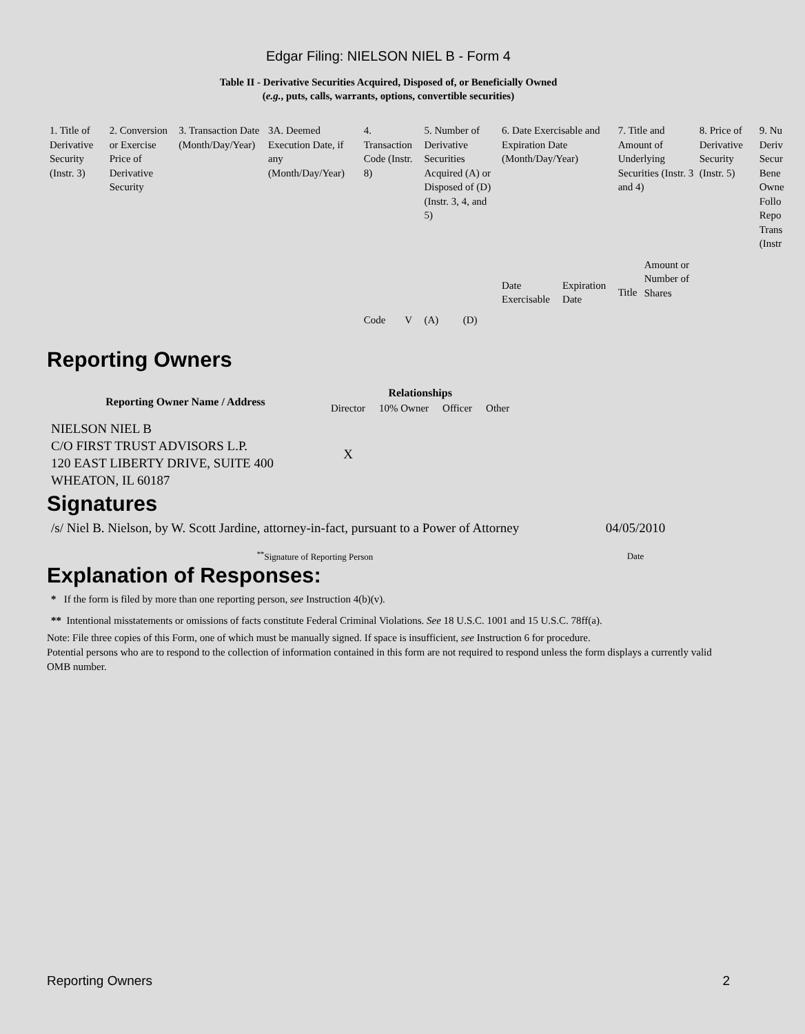Edgar Filing: NIELSON NIEL B - Form 4
Table II - Derivative Securities Acquired, Disposed of, or Beneficially Owned
(e.g., puts, calls, warrants, options, convertible securities)
| 1. Title of Derivative Security (Instr. 3) | 2. Conversion or Exercise Price of Derivative Security | 3. Transaction Date (Month/Day/Year) | 3A. Deemed Execution Date, if any (Month/Day/Year) | 4. Transaction Code (Instr. 8) | | 5. Number of Derivative Securities Acquired (A) or Disposed of (D) (Instr. 3, 4, and 5) | | 6. Date Exercisable and Expiration Date (Month/Day/Year) | | 7. Title and Amount of Underlying Securities (Instr. 3 and 4) | | 8. Price of Derivative Security (Instr. 5) | 9. Nu Deriv Secur Bene Owne Follo Repo Trans (Instr |
| | | | | Code | V | (A) | (D) | Date Exercisable | Expiration Date | Title | Amount or Number of Shares | | |
Reporting Owners
| Reporting Owner Name / Address | Relationships | | | |
| --- | --- | --- | --- | --- |
| | Director | 10% Owner | Officer | Other |
| NIELSON NIEL B C/O FIRST TRUST ADVISORS L.P. 120 EAST LIBERTY DRIVE, SUITE 400 WHEATON, IL 60187 | X | | | |
Signatures
| /s/ Niel B. Nielson, by W. Scott Jardine, attorney-in-fact, pursuant to a Power of Attorney | 04/05/2010 |
| <sup>**</sup> Signature of Reporting Person | Date |
Explanation of Responses:
* If the form is filed by more than one reporting person, see Instruction 4(b)(v).
** Intentional misstatements or omissions of facts constitute Federal Criminal Violations. See 18 U.S.C. 1001 and 15 U.S.C. 78ff(a).
Note: File three copies of this Form, one of which must be manually signed. If space is insufficient, see Instruction 6 for procedure.
Potential persons who are to respond to the collection of information contained in this form are not required to respond unless the form displays a currently valid OMB number.
Reporting Owners 2